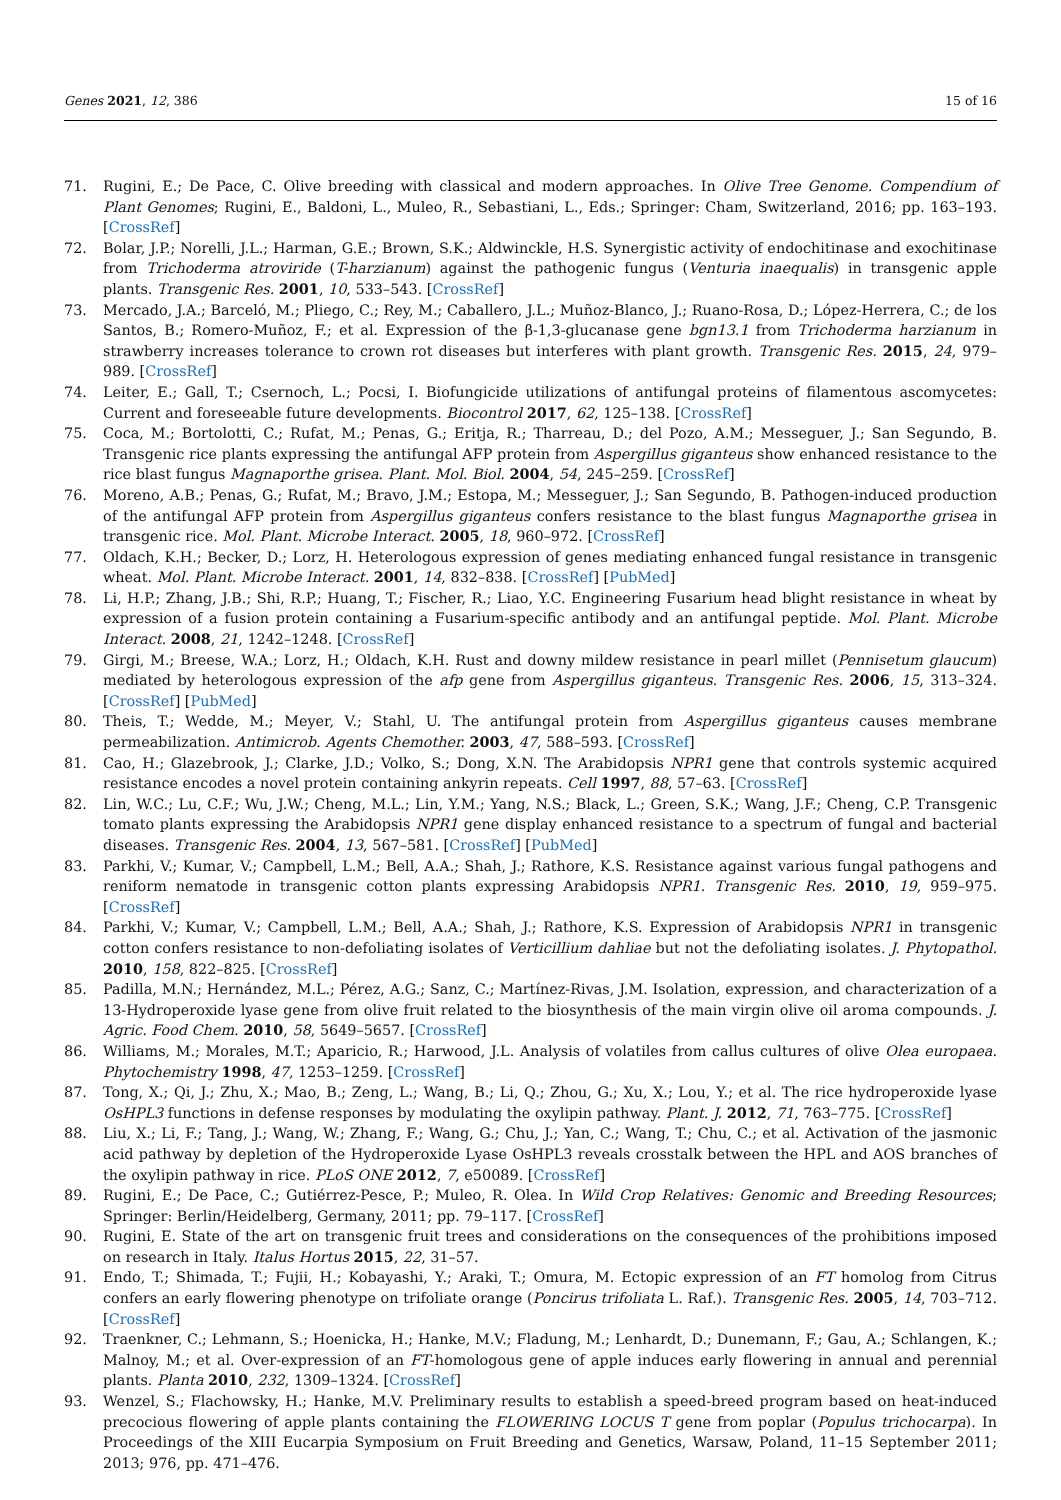Genes 2021, 12, 386 15 of 16
71. Rugini, E.; De Pace, C. Olive breeding with classical and modern approaches. In Olive Tree Genome. Compendium of Plant Genomes; Rugini, E., Baldoni, L., Muleo, R., Sebastiani, L., Eds.; Springer: Cham, Switzerland, 2016; pp. 163–193. [CrossRef]
72. Bolar, J.P.; Norelli, J.L.; Harman, G.E.; Brown, S.K.; Aldwinckle, H.S. Synergistic activity of endochitinase and exochitinase from Trichoderma atroviride (T-harzianum) against the pathogenic fungus (Venturia inaequalis) in transgenic apple plants. Transgenic Res. 2001, 10, 533–543. [CrossRef]
73. Mercado, J.A.; Barceló, M.; Pliego, C.; Rey, M.; Caballero, J.L.; Muñoz-Blanco, J.; Ruano-Rosa, D.; López-Herrera, C.; de los Santos, B.; Romero-Muñoz, F.; et al. Expression of the β-1,3-glucanase gene bgn13.1 from Trichoderma harzianum in strawberry increases tolerance to crown rot diseases but interferes with plant growth. Transgenic Res. 2015, 24, 979–989. [CrossRef]
74. Leiter, E.; Gall, T.; Csernoch, L.; Pocsi, I. Biofungicide utilizations of antifungal proteins of filamentous ascomycetes: Current and foreseeable future developments. Biocontrol 2017, 62, 125–138. [CrossRef]
75. Coca, M.; Bortolotti, C.; Rufat, M.; Penas, G.; Eritja, R.; Tharreau, D.; del Pozo, A.M.; Messeguer, J.; San Segundo, B. Transgenic rice plants expressing the antifungal AFP protein from Aspergillus giganteus show enhanced resistance to the rice blast fungus Magnaporthe grisea. Plant. Mol. Biol. 2004, 54, 245–259. [CrossRef]
76. Moreno, A.B.; Penas, G.; Rufat, M.; Bravo, J.M.; Estopa, M.; Messeguer, J.; San Segundo, B. Pathogen-induced production of the antifungal AFP protein from Aspergillus giganteus confers resistance to the blast fungus Magnaporthe grisea in transgenic rice. Mol. Plant. Microbe Interact. 2005, 18, 960–972. [CrossRef]
77. Oldach, K.H.; Becker, D.; Lorz, H. Heterologous expression of genes mediating enhanced fungal resistance in transgenic wheat. Mol. Plant. Microbe Interact. 2001, 14, 832–838. [CrossRef] [PubMed]
78. Li, H.P.; Zhang, J.B.; Shi, R.P.; Huang, T.; Fischer, R.; Liao, Y.C. Engineering Fusarium head blight resistance in wheat by expression of a fusion protein containing a Fusarium-specific antibody and an antifungal peptide. Mol. Plant. Microbe Interact. 2008, 21, 1242–1248. [CrossRef]
79. Girgi, M.; Breese, W.A.; Lorz, H.; Oldach, K.H. Rust and downy mildew resistance in pearl millet (Pennisetum glaucum) mediated by heterologous expression of the afp gene from Aspergillus giganteus. Transgenic Res. 2006, 15, 313–324. [CrossRef] [PubMed]
80. Theis, T.; Wedde, M.; Meyer, V.; Stahl, U. The antifungal protein from Aspergillus giganteus causes membrane permeabilization. Antimicrob. Agents Chemother. 2003, 47, 588–593. [CrossRef]
81. Cao, H.; Glazebrook, J.; Clarke, J.D.; Volko, S.; Dong, X.N. The Arabidopsis NPR1 gene that controls systemic acquired resistance encodes a novel protein containing ankyrin repeats. Cell 1997, 88, 57–63. [CrossRef]
82. Lin, W.C.; Lu, C.F.; Wu, J.W.; Cheng, M.L.; Lin, Y.M.; Yang, N.S.; Black, L.; Green, S.K.; Wang, J.F.; Cheng, C.P. Transgenic tomato plants expressing the Arabidopsis NPR1 gene display enhanced resistance to a spectrum of fungal and bacterial diseases. Transgenic Res. 2004, 13, 567–581. [CrossRef] [PubMed]
83. Parkhi, V.; Kumar, V.; Campbell, L.M.; Bell, A.A.; Shah, J.; Rathore, K.S. Resistance against various fungal pathogens and reniform nematode in transgenic cotton plants expressing Arabidopsis NPR1. Transgenic Res. 2010, 19, 959–975. [CrossRef]
84. Parkhi, V.; Kumar, V.; Campbell, L.M.; Bell, A.A.; Shah, J.; Rathore, K.S. Expression of Arabidopsis NPR1 in transgenic cotton confers resistance to non-defoliating isolates of Verticillium dahliae but not the defoliating isolates. J. Phytopathol. 2010, 158, 822–825. [CrossRef]
85. Padilla, M.N.; Hernández, M.L.; Pérez, A.G.; Sanz, C.; Martínez-Rivas, J.M. Isolation, expression, and characterization of a 13-Hydroperoxide lyase gene from olive fruit related to the biosynthesis of the main virgin olive oil aroma compounds. J. Agric. Food Chem. 2010, 58, 5649–5657. [CrossRef]
86. Williams, M.; Morales, M.T.; Aparicio, R.; Harwood, J.L. Analysis of volatiles from callus cultures of olive Olea europaea. Phytochemistry 1998, 47, 1253–1259. [CrossRef]
87. Tong, X.; Qi, J.; Zhu, X.; Mao, B.; Zeng, L.; Wang, B.; Li, Q.; Zhou, G.; Xu, X.; Lou, Y.; et al. The rice hydroperoxide lyase OsHPL3 functions in defense responses by modulating the oxylipin pathway. Plant. J. 2012, 71, 763–775. [CrossRef]
88. Liu, X.; Li, F.; Tang, J.; Wang, W.; Zhang, F.; Wang, G.; Chu, J.; Yan, C.; Wang, T.; Chu, C.; et al. Activation of the jasmonic acid pathway by depletion of the Hydroperoxide Lyase OsHPL3 reveals crosstalk between the HPL and AOS branches of the oxylipin pathway in rice. PLoS ONE 2012, 7, e50089. [CrossRef]
89. Rugini, E.; De Pace, C.; Gutiérrez-Pesce, P.; Muleo, R. Olea. In Wild Crop Relatives: Genomic and Breeding Resources; Springer: Berlin/Heidelberg, Germany, 2011; pp. 79–117. [CrossRef]
90. Rugini, E. State of the art on transgenic fruit trees and considerations on the consequences of the prohibitions imposed on research in Italy. Italus Hortus 2015, 22, 31–57.
91. Endo, T.; Shimada, T.; Fujii, H.; Kobayashi, Y.; Araki, T.; Omura, M. Ectopic expression of an FT homolog from Citrus confers an early flowering phenotype on trifoliate orange (Poncirus trifoliata L. Raf.). Transgenic Res. 2005, 14, 703–712. [CrossRef]
92. Traenkner, C.; Lehmann, S.; Hoenicka, H.; Hanke, M.V.; Fladung, M.; Lenhardt, D.; Dunemann, F.; Gau, A.; Schlangen, K.; Malnoy, M.; et al. Over-expression of an FT-homologous gene of apple induces early flowering in annual and perennial plants. Planta 2010, 232, 1309–1324. [CrossRef]
93. Wenzel, S.; Flachowsky, H.; Hanke, M.V. Preliminary results to establish a speed-breed program based on heat-induced precocious flowering of apple plants containing the FLOWERING LOCUS T gene from poplar (Populus trichocarpa). In Proceedings of the XIII Eucarpia Symposium on Fruit Breeding and Genetics, Warsaw, Poland, 11–15 September 2011; 2013; 976, pp. 471–476.